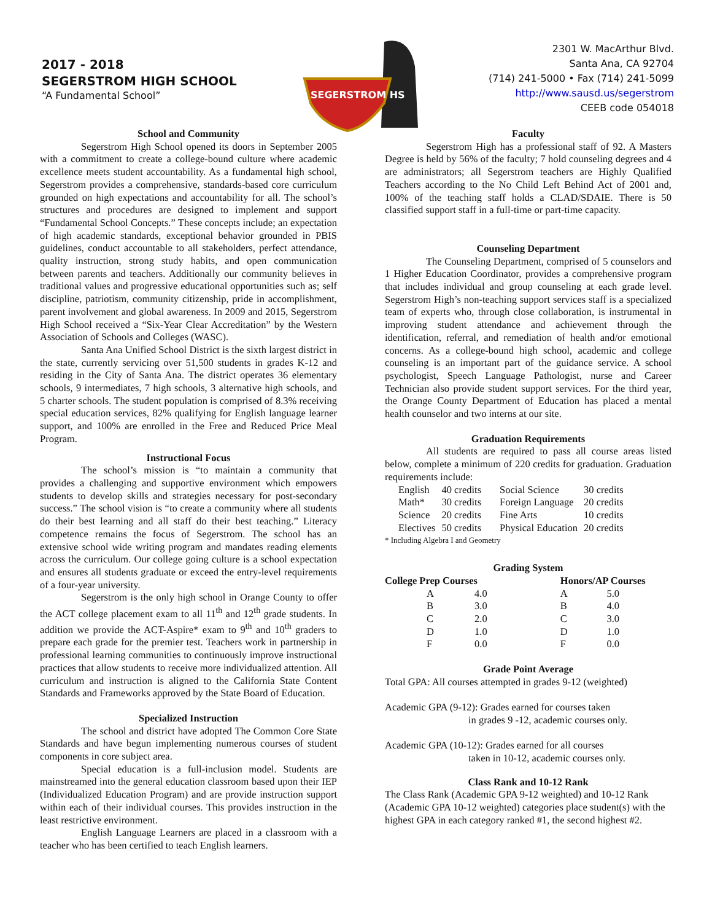2017 - 2018
SEGERSTROM HIGH SCHOOL
“A Fundamental School”
SEGERSTROM HS
2301 W. MacArthur Blvd.
Santa Ana, CA 92704
(714) 241-5000 • Fax (714) 241-5099
http://www.sausd.us/segerstrom
CEEB code 054018
School and Community
Segerstrom High School opened its doors in September 2005 with a commitment to create a college-bound culture where academic excellence meets student accountability. As a fundamental high school, Segerstrom provides a comprehensive, standards-based core curriculum grounded on high expectations and accountability for all. The school’s structures and procedures are designed to implement and support “Fundamental School Concepts.” These concepts include; an expectation of high academic standards, exceptional behavior grounded in PBIS guidelines, conduct accountable to all stakeholders, perfect attendance, quality instruction, strong study habits, and open communication between parents and teachers. Additionally our community believes in traditional values and progressive educational opportunities such as; self discipline, patriotism, community citizenship, pride in accomplishment, parent involvement and global awareness. In 2009 and 2015, Segerstrom High School received a “Six-Year Clear Accreditation” by the Western Association of Schools and Colleges (WASC).
Santa Ana Unified School District is the sixth largest district in the state, currently servicing over 51,500 students in grades K-12 and residing in the City of Santa Ana. The district operates 36 elementary schools, 9 intermediates, 7 high schools, 3 alternative high schools, and 5 charter schools. The student population is comprised of 8.3% receiving special education services, 82% qualifying for English language learner support, and 100% are enrolled in the Free and Reduced Price Meal Program.
Instructional Focus
The school’s mission is “to maintain a community that provides a challenging and supportive environment which empowers students to develop skills and strategies necessary for post-secondary success.” The school vision is “to create a community where all students do their best learning and all staff do their best teaching.” Literacy competence remains the focus of Segerstrom. The school has an extensive school wide writing program and mandates reading elements across the curriculum. Our college going culture is a school expectation and ensures all students graduate or exceed the entry-level requirements of a four-year university.
Segerstrom is the only high school in Orange County to offer the ACT college placement exam to all 11<sup>th</sup> and 12<sup>th</sup> grade students. In addition we provide the ACT-Aspire* exam to 9<sup>th</sup> and 10<sup>th</sup> graders to prepare each grade for the premier test. Teachers work in partnership in professional learning communities to continuously improve instructional practices that allow students to receive more individualized attention. All curriculum and instruction is aligned to the California State Content Standards and Frameworks approved by the State Board of Education.
Specialized Instruction
The school and district have adopted The Common Core State Standards and have begun implementing numerous courses of student components in core subject area.
Special education is a full-inclusion model. Students are mainstreamed into the general education classroom based upon their IEP (Individualized Education Program) and are provide instruction support within each of their individual courses. This provides instruction in the least restrictive environment.
English Language Learners are placed in a classroom with a teacher who has been certified to teach English learners.
Faculty
Segerstrom High has a professional staff of 92. A Masters Degree is held by 56% of the faculty; 7 hold counseling degrees and 4 are administrators; all Segerstrom teachers are Highly Qualified Teachers according to the No Child Left Behind Act of 2001 and, 100% of the teaching staff holds a CLAD/SDAIE. There is 50 classified support staff in a full-time or part-time capacity.
Counseling Department
The Counseling Department, comprised of 5 counselors and 1 Higher Education Coordinator, provides a comprehensive program that includes individual and group counseling at each grade level. Segerstrom High’s non-teaching support services staff is a specialized team of experts who, through close collaboration, is instrumental in improving student attendance and achievement through the identification, referral, and remediation of health and/or emotional concerns. As a college-bound high school, academic and college counseling is an important part of the guidance service. A school psychologist, Speech Language Pathologist, nurse and Career Technician also provide student support services. For the third year, the Orange County Department of Education has placed a mental health counselor and two interns at our site.
Graduation Requirements
All students are required to pass all course areas listed below, complete a minimum of 220 credits for graduation. Graduation requirements include:
| English | 40 credits | Social Science | 30 credits |
| Math* | 30 credits | Foreign Language | 20 credits |
| Science | 20 credits | Fine Arts | 10 credits |
| Electives | 50 credits | Physical Education | 20 credits |
* Including Algebra I and Geometry
Grading System
| College Prep Courses | | | Honors/AP Courses | |
| --- | --- | --- | --- | --- |
| A | 4.0 | | A | 5.0 |
| B | 3.0 | | B | 4.0 |
| C | 2.0 | | C | 3.0 |
| D | 1.0 | | D | 1.0 |
| F | 0.0 | | F | 0.0 |
Grade Point Average
Total GPA: All courses attempted in grades 9-12 (weighted)
Academic GPA (9-12): Grades earned for courses taken
in grades 9 -12, academic courses only.
Academic GPA (10-12): Grades earned for all courses
taken in 10-12, academic courses only.
Class Rank and 10-12 Rank
The Class Rank (Academic GPA 9-12 weighted) and 10-12 Rank (Academic GPA 10-12 weighted) categories place student(s) with the highest GPA in each category ranked #1, the second highest #2.